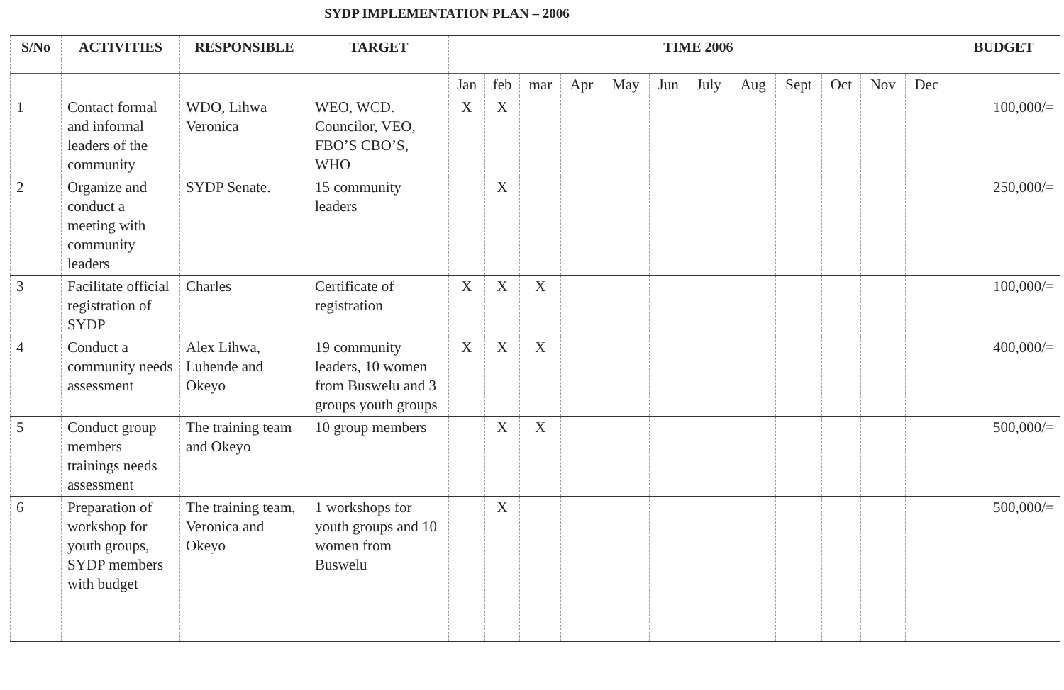SYDP IMPLEMENTATION PLAN – 2006
| S/No | ACTIVITIES | RESPONSIBLE | TARGET | TIME 2006 | | | | | | | | | | | | BUDGET |
| --- | --- | --- | --- | --- | --- | --- | --- | --- | --- | --- | --- | --- | --- | --- | --- | --- |
| | | | | Jan | feb | mar | Apr | May | Jun | July | Aug | Sept | Oct | Nov | Dec | |
| 1 | Contact formal and informal leaders of the community | WDO, Lihwa Veronica | WEO, WCD. Councilor, VEO, FBO’S CBO’S, WHO | X | X | | | | | | | | | | | 100,000/= |
| 2 | Organize and conduct a meeting with community leaders | SYDP Senate. | 15 community leaders | | X | | | | | | | | | | | 250,000/= |
| 3 | Facilitate official registration of SYDP | Charles | Certificate of registration | X | X | X | | | | | | | | | | 100,000/= |
| 4 | Conduct a community needs assessment | Alex Lihwa, Luhende and Okeyo | 19 community leaders, 10 women from Buswelu and 3 groups youth groups | X | X | X | | | | | | | | | | 400,000/= |
| 5 | Conduct group members trainings needs assessment | The training team and Okeyo | 10 group members | | X | X | | | | | | | | | | 500,000/= |
| 6 | Preparation of workshop for youth groups, SYDP members with budget | The training team, Veronica and Okeyo | 1 workshops for youth groups and 10 women from Buswelu | | X | | | | | | | | | | | 500,000/= |